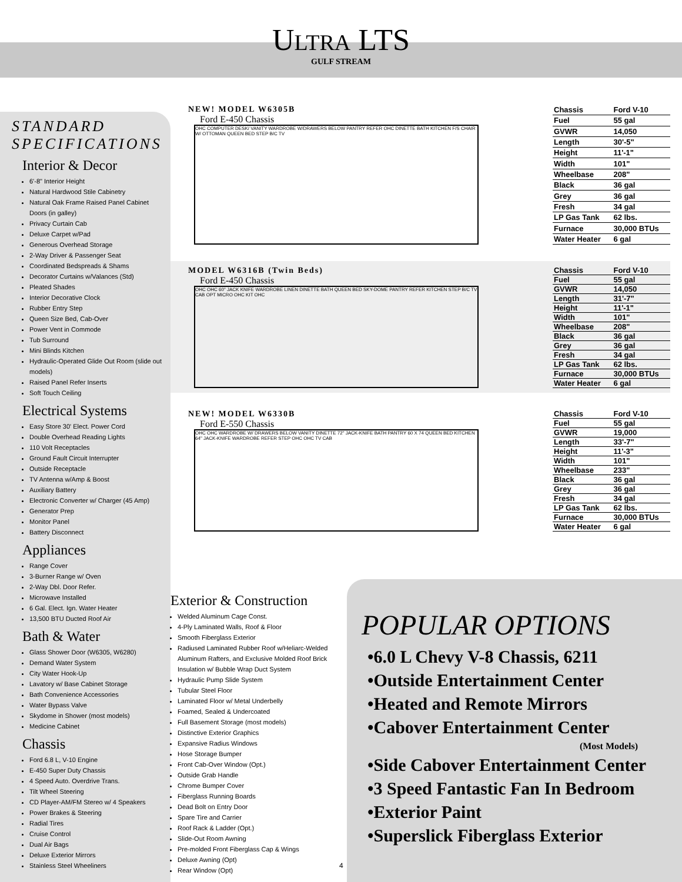ULTRA LTS
GULF STREAM
STANDARD
SPECIFICATIONS
Interior & Decor
6'-8" Interior Height
Natural Hardwood Stile Cabinetry
Natural Oak Frame Raised Panel Cabinet Doors (in galley)
Privacy Curtain Cab
Deluxe Carpet w/Pad
Generous Overhead Storage
2-Way Driver & Passenger Seat
Coordinated Bedspreads & Shams
Decorator Curtains w/Valances (Std)
Pleated Shades
Interior Decorative Clock
Rubber Entry Step
Queen Size Bed, Cab-Over
Power Vent in Commode
Tub Surround
Mini Blinds Kitchen
Hydraulic-Operated Glide Out Room (slide out models)
Raised Panel Refer Inserts
Soft Touch Ceiling
Electrical Systems
Easy Store 30' Elect. Power Cord
Double Overhead Reading Lights
110 Volt Receptacles
Ground Fault Circuit Interrupter
Outside Receptacle
TV Antenna w/Amp & Boost
Auxiliary Battery
Electronic Converter w/ Charger (45 Amp)
Generator Prep
Monitor Panel
Battery Disconnect
Appliances
Range Cover
3-Burner Range w/ Oven
2-Way Dbl. Door Refer.
Microwave Installed
6 Gal. Elect. Ign. Water Heater
13,500 BTU Ducted Roof Air
Bath & Water
Glass Shower Door (W6305, W6280)
Demand Water System
City Water Hook-Up
Lavatory w/ Base Cabinet Storage
Bath Convenience Accessories
Water Bypass Valve
Skydome in Shower (most models)
Medicine Cabinet
Chassis
Ford 6.8 L, V-10 Engine
E-450 Super Duty Chassis
4 Speed Auto. Overdrive Trans.
Tilt Wheel Steering
CD Player-AM/FM Stereo w/ 4 Speakers
Power Brakes & Steering
Radial Tires
Cruise Control
Dual Air Bags
Deluxe Exterior Mirrors
Stainless Steel Wheeliners
NEW! MODEL W6305B
Ford E-450 Chassis
OHC COMPUTER DESK/ VANITY WARDROBE W/DRAWERS BELOW PANTRY REFER OHC DINETTE BATH KITCHEN F/S CHAIR W/ OTTOMAN QUEEN BED STEP B/C TV
| Chassis | Ford V-10 |
| Fuel | 55 gal |
| GVWR | 14,050 |
| Length | 30'-5" |
| Height | 11'-1" |
| Width | 101" |
| Wheelbase | 208" |
| Black | 36 gal |
| Grey | 36 gal |
| Fresh | 34 gal |
| LP Gas Tank | 62 lbs. |
| Furnace | 30,000 BTUs |
| Water Heater | 6 gal |
MODEL W6316B (Twin Beds)
Ford E-450 Chassis
OHC OHC 60" JACK KNIFE WARDROBE LINEN DINETTE BATH QUEEN BED SKY-DOME PANTRY REFER KITCHEN STEP B/C TV CAB OPT MICRO OHC KIT OHC
| Chassis | Ford V-10 |
| Fuel | 55 gal |
| GVWR | 14,050 |
| Length | 31'-7" |
| Height | 11'-1" |
| Width | 101" |
| Wheelbase | 208" |
| Black | 36 gal |
| Grey | 36 gal |
| Fresh | 34 gal |
| LP Gas Tank | 62 lbs. |
| Furnace | 30,000 BTUs |
| Water Heater | 6 gal |
NEW! MODEL W6330B
Ford E-550 Chassis
OHC OHC WARDROBE W/ DRAWERS BELOW VANITY DINETTE 72" JACK-KNIFE BATH PANTRY 60 X 74 QUEEN BED KITCHEN 64" JACK-KNIFE WARDROBE REFER STEP OHC OHC TV CAB
| Chassis | Ford V-10 |
| Fuel | 55 gal |
| GVWR | 19,000 |
| Length | 33'-7" |
| Height | 11'-3" |
| Width | 101" |
| Wheelbase | 233" |
| Black | 36 gal |
| Grey | 36 gal |
| Fresh | 34 gal |
| LP Gas Tank | 62 lbs. |
| Furnace | 30,000 BTUs |
| Water Heater | 6 gal |
Exterior & Construction
Welded Aluminum Cage Const.
4-Ply Laminated Walls, Roof & Floor
Smooth Fiberglass Exterior
Radiused Laminated Rubber Roof w/Heliarc-Welded Aluminum Rafters, and Exclusive Molded Roof Brick Insulation w/ Bubble Wrap Duct System
Hydraulic Pump Slide System
Tubular Steel Floor
Laminated Floor w/ Metal Underbelly
Foamed, Sealed & Undercoated
Full Basement Storage (most models)
Distinctive Exterior Graphics
Expansive Radius Windows
Hose Storage Bumper
Front Cab-Over Window (Opt.)
Outside Grab Handle
Chrome Bumper Cover
Fiberglass Running Boards
Dead Bolt on Entry Door
Spare Tire and Carrier
Roof Rack & Ladder (Opt.)
Slide-Out Room Awning
Pre-molded Front Fiberglass Cap & Wings
Deluxe Awning (Opt)
Rear Window (Opt)
POPULAR OPTIONS
•6.0 L Chevy V-8 Chassis, 6211
•Outside Entertainment Center
•Heated and Remote Mirrors
•Cabover Entertainment Center
(Most Models)
•Side Cabover Entertainment Center
•3 Speed Fantastic Fan In Bedroom
•Exterior Paint
•Superslick Fiberglass Exterior
4